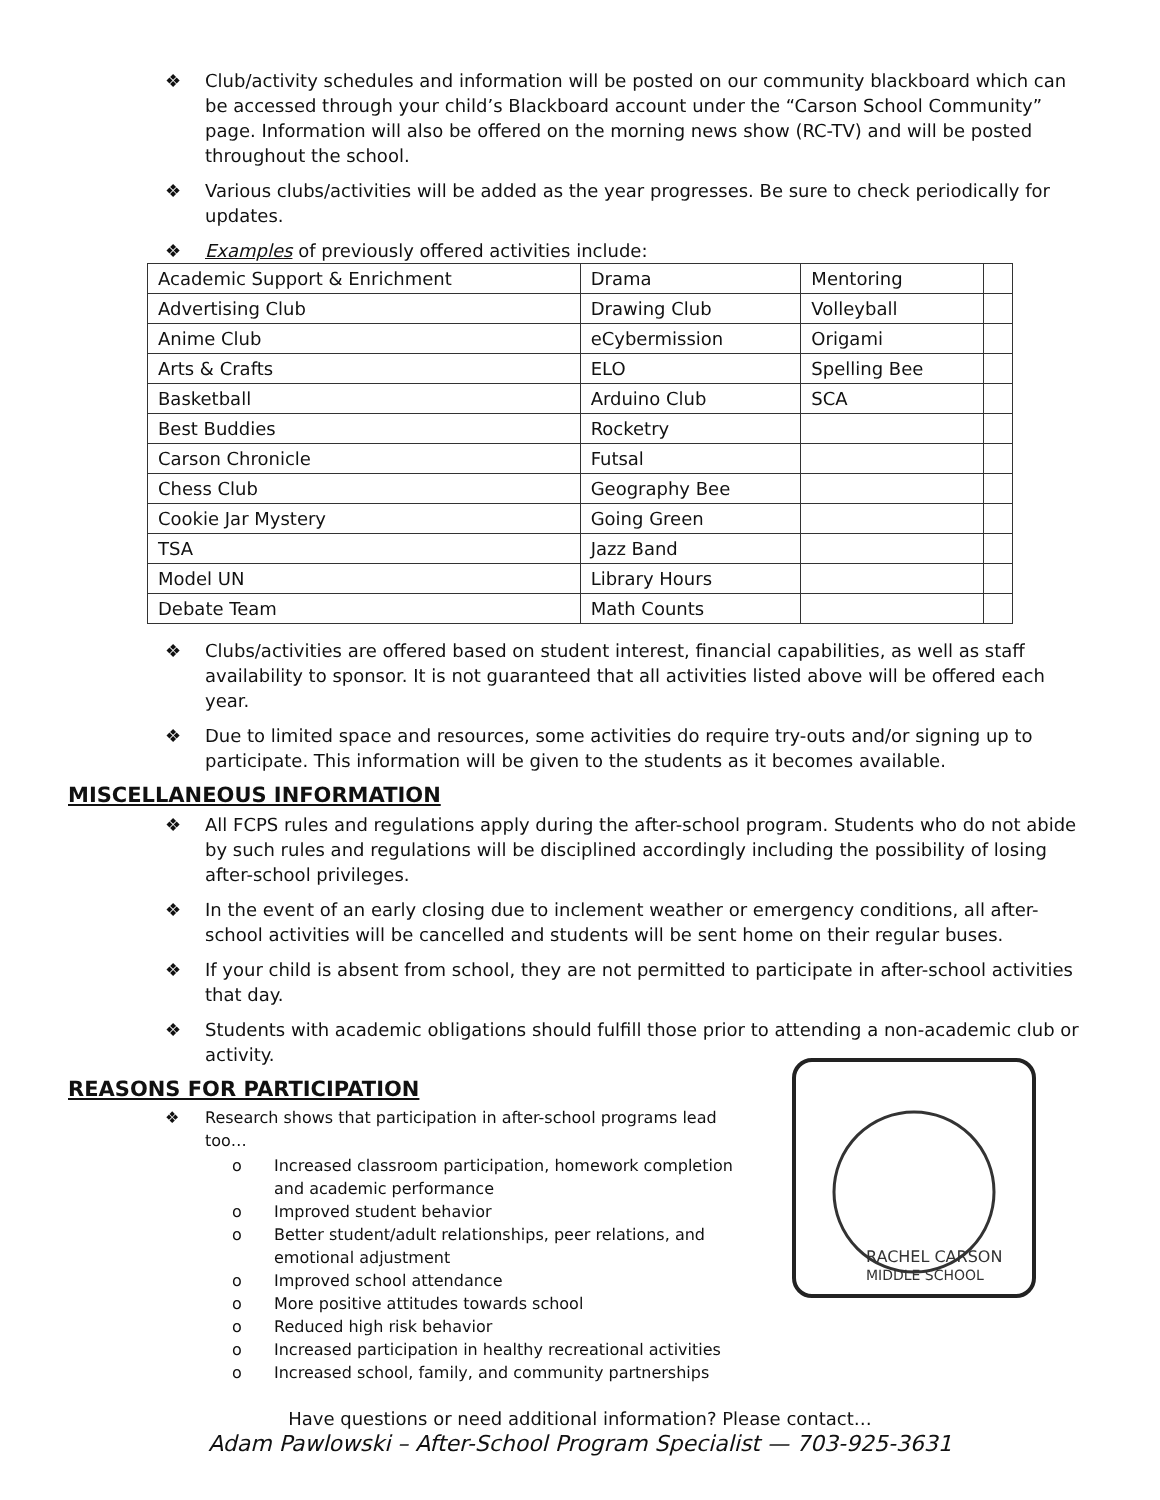❖ Club/activity schedules and information will be posted on our community blackboard which can be accessed through your child’s Blackboard account under the “Carson School Community” page. Information will also be offered on the morning news show (RC-TV) and will be posted throughout the school.
❖ Various clubs/activities will be added as the year progresses. Be sure to check periodically for updates.
❖ Examples of previously offered activities include:
| Academic Support & Enrichment | Drama | Mentoring | |
| Advertising Club | Drawing Club | Volleyball | |
| Anime Club | eCybermission | Origami | |
| Arts & Crafts | ELO | Spelling Bee | |
| Basketball | Arduino Club | SCA | |
| Best Buddies | Rocketry | | |
| Carson Chronicle | Futsal | | |
| Chess Club | Geography Bee | | |
| Cookie Jar Mystery | Going Green | | |
| TSA | Jazz Band | | |
| Model UN | Library Hours | | |
| Debate Team | Math Counts | | |
❖ Clubs/activities are offered based on student interest, financial capabilities, as well as staff availability to sponsor. It is not guaranteed that all activities listed above will be offered each year.
❖ Due to limited space and resources, some activities do require try-outs and/or signing up to participate. This information will be given to the students as it becomes available.
MISCELLANEOUS INFORMATION
❖ All FCPS rules and regulations apply during the after-school program. Students who do not abide by such rules and regulations will be disciplined accordingly including the possibility of losing after-school privileges.
❖ In the event of an early closing due to inclement weather or emergency conditions, all after-school activities will be cancelled and students will be sent home on their regular buses.
❖ If your child is absent from school, they are not permitted to participate in after-school activities that day.
❖ Students with academic obligations should fulfill those prior to attending a non-academic club or activity.
REASONS FOR PARTICIPATION
❖ Research shows that participation in after-school programs lead too…
o Increased classroom participation, homework completion and academic performance
o Improved student behavior
o Better student/adult relationships, peer relations, and emotional adjustment
o Improved school attendance
o More positive attitudes towards school
o Reduced high risk behavior
o Increased participation in healthy recreational activities
o Increased school, family, and community partnerships
RACHEL CARSON
MIDDLE SCHOOL
Have questions or need additional information? Please contact…
Adam Pawlowski – After-School Program Specialist — 703-925-3631